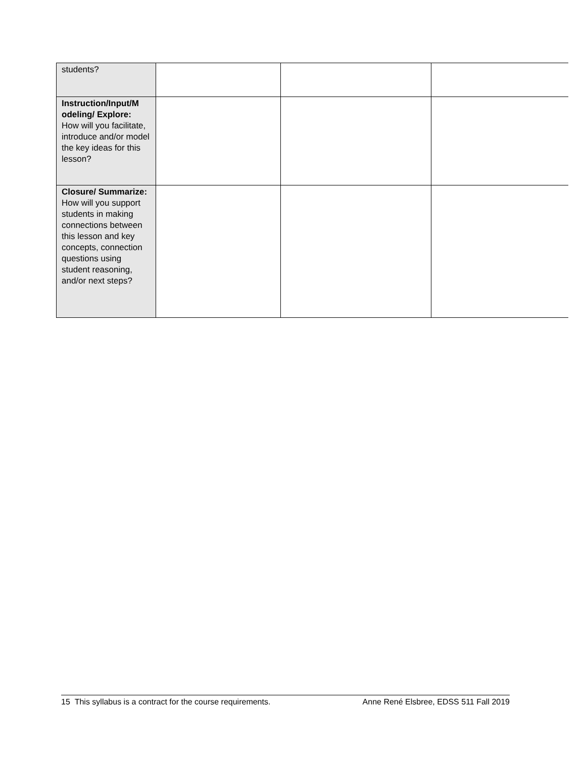| students? | | | |
| Instruction/Input/M odeling/ Explore: How will you facilitate, introduce and/or model the key ideas for this lesson? | | | |
| Closure/ Summarize: How will you support students in making connections between this lesson and key concepts, connection questions using student reasoning, and/or next steps? | | | |
15 This syllabus is a contract for the course requirements. Anne René Elsbree, EDSS 511 Fall 2019